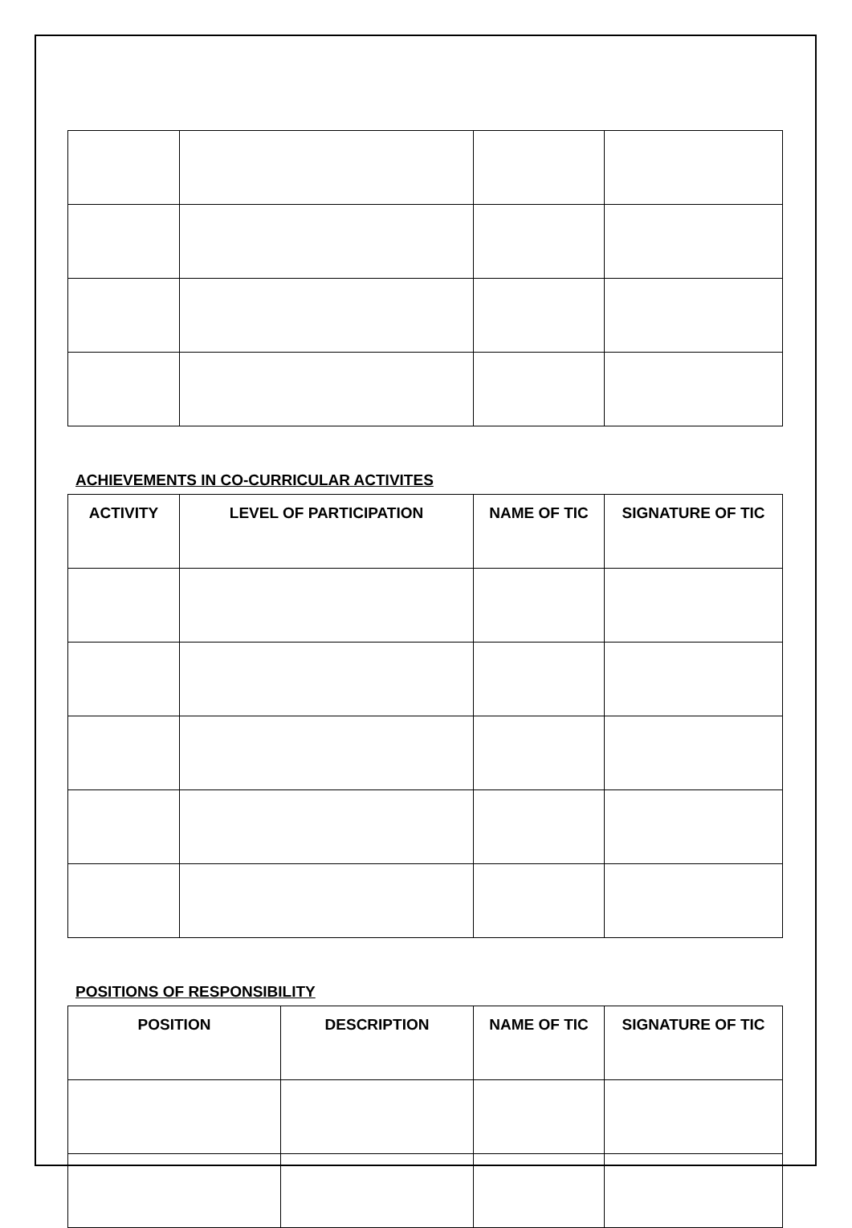ACHIEVEMENTS IN CO-CURRICULAR ACTIVITES
| ACTIVITY | LEVEL OF PARTICIPATION | NAME OF TIC | SIGNATURE OF TIC |
| --- | --- | --- | --- |
POSITIONS OF RESPONSIBILITY
| POSITION | DESCRIPTION | NAME OF TIC | SIGNATURE OF TIC |
| --- | --- | --- | --- |